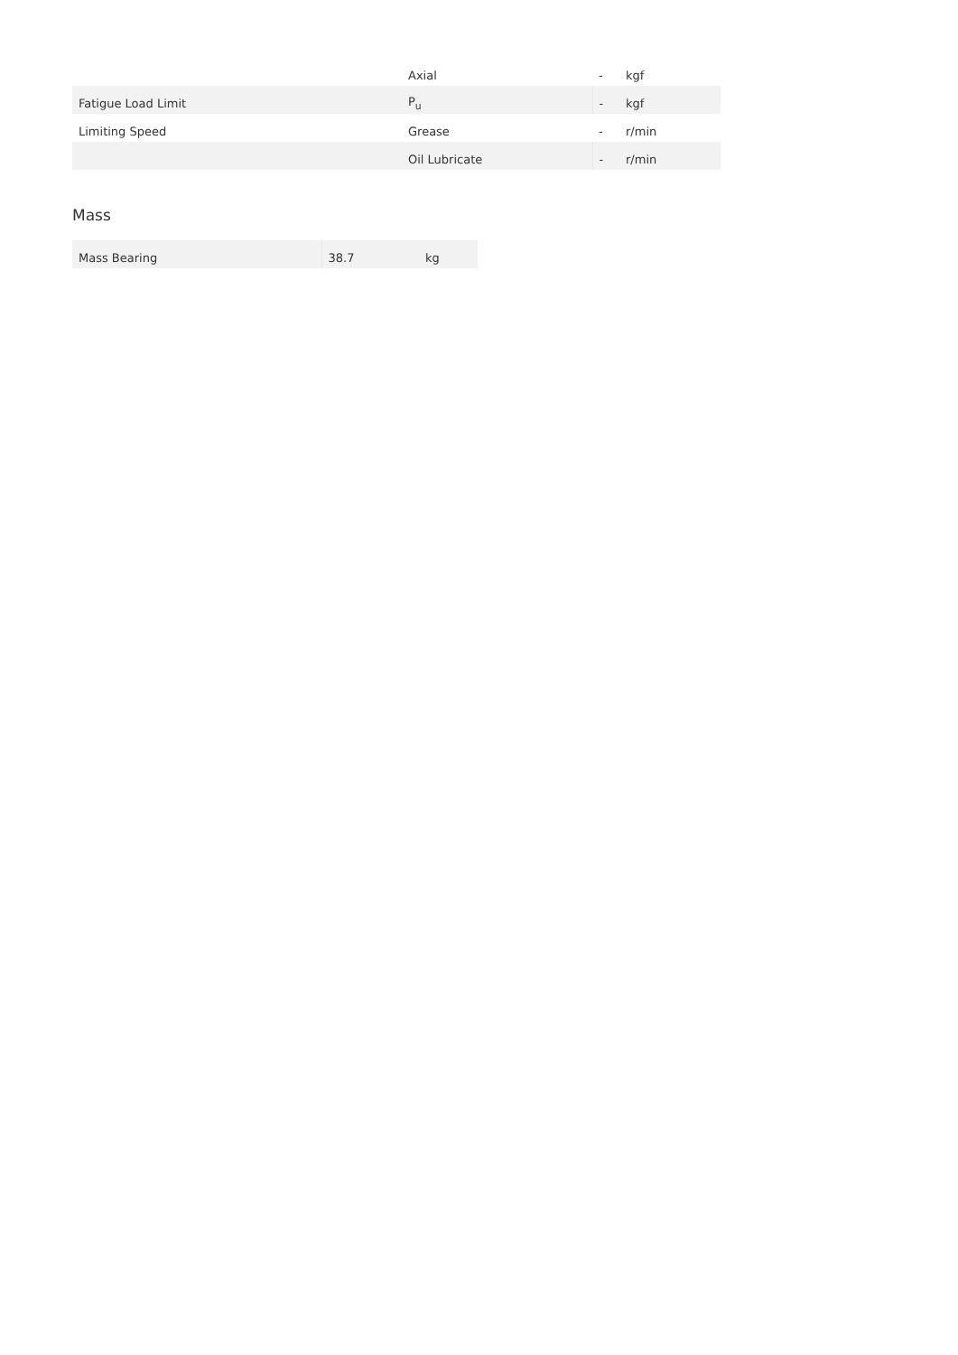| | Axial | - | kgf |
| Fatigue Load Limit | P<sub>u</sub> | - | kgf |
| Limiting Speed | Grease | - | r/min |
| | Oil Lubricate | - | r/min |
Mass
| Mass Bearing | 38.7 | kg |